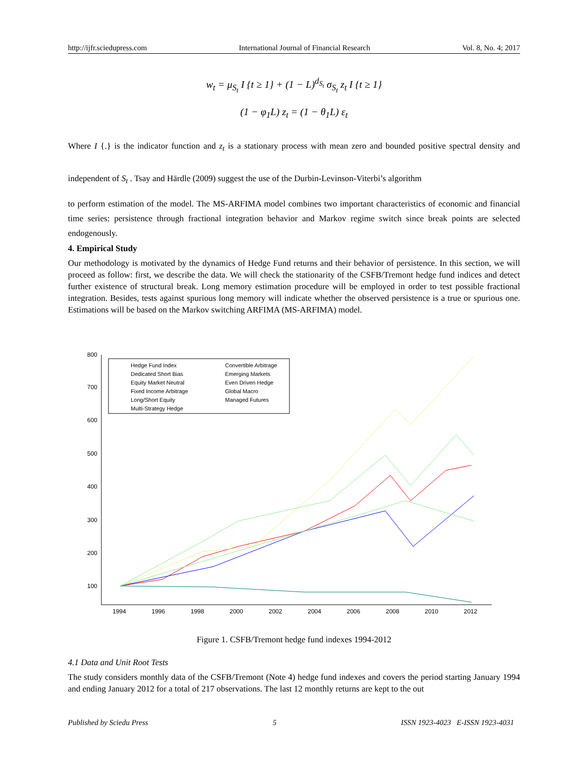http://ijfr.sciedupress.com International Journal of Financial Research Vol. 8, No. 4; 2017
w<sub>t</sub> = μ<sub>S<sub>t</sub></sub> I {t ≥ 1} + (1 − L)<sup>d<sub>S<sub>t</sub></sub></sup> σ<sub>S<sub>t</sub></sub> z<sub>t</sub> I {t ≥ 1}
(1 − φ<sub>1</sub>L) z<sub>t</sub> = (1 − θ<sub>1</sub>L) ε<sub>t</sub>
Where I {.} is the indicator function and z<sub>t</sub> is a stationary process with mean zero and bounded positive spectral density and independent of S<sub>t</sub> . Tsay and Härdle (2009) suggest the use of the Durbin-Levinson-Viterbi’s algorithm
to perform estimation of the model. The MS-ARFIMA model combines two important characteristics of economic and financial time series: persistence through fractional integration behavior and Markov regime switch since break points are selected endogenously.
4. Empirical Study
Our methodology is motivated by the dynamics of Hedge Fund returns and their behavior of persistence. In this section, we will proceed as follow: first, we describe the data. We will check the stationarity of the CSFB/Tremont hedge fund indices and detect further existence of structural break. Long memory estimation procedure will be employed in order to test possible fractional integration. Besides, tests against spurious long memory will indicate whether the observed persistence is a true or spurious one. Estimations will be based on the Markov switching ARFIMA (MS-ARFIMA) model.
800
700
600
500
400
300
200
100
1994
1996
1998
2000
2002
2004
2006
2008
2010
2012
Hedge Fund Index
Dedicated Short Bias
Equity Market Neutral
Fixed Income Arbitrage
Long/Short Equity
Multi-Strategy Hedge
Convertible Arbitrage
Emerging Markets
Even Driven Hedge
Global Macro
Managed Futures
Figure 1. CSFB/Tremont hedge fund indexes 1994-2012
4.1 Data and Unit Root Tests
The study considers monthly data of the CSFB/Tremont (Note 4) hedge fund indexes and covers the period starting January 1994 and ending January 2012 for a total of 217 observations. The last 12 monthly returns are kept to the out
Published by Sciedu Press 5 ISSN 1923-4023 E-ISSN 1923-4031